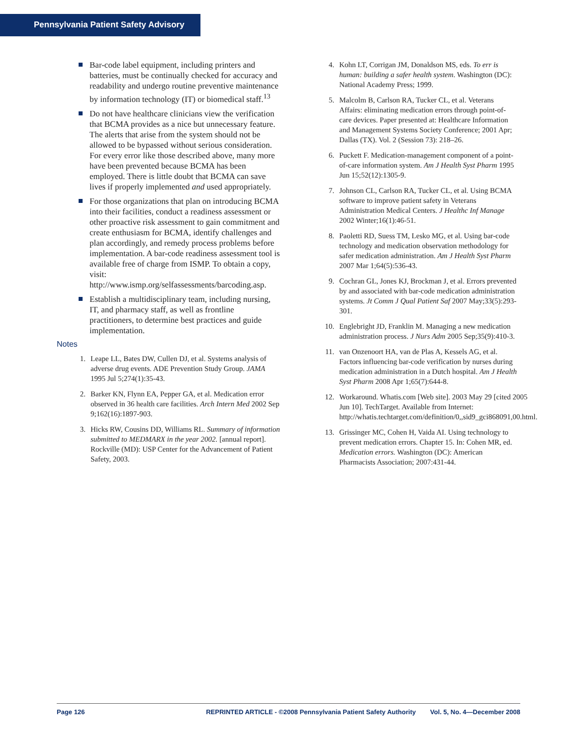Pennsylvania Patient Safety Advisory
Bar-code label equipment, including printers and batteries, must be continually checked for accuracy and readability and undergo routine preventive maintenance by information technology (IT) or biomedical staff.<sup>13</sup>
Do not have healthcare clinicians view the verification that BCMA provides as a nice but unnecessary feature. The alerts that arise from the system should not be allowed to be bypassed without serious consideration. For every error like those described above, many more have been prevented because BCMA has been employed. There is little doubt that BCMA can save lives if properly implemented and used appropriately.
For those organizations that plan on introducing BCMA into their facilities, conduct a readiness assessment or other proactive risk assessment to gain commitment and create enthusiasm for BCMA, identify challenges and plan accordingly, and remedy process problems before implementation. A bar-code readiness assessment tool is available free of charge from ISMP. To obtain a copy, visit: http://www.ismp.org/selfassessments/barcoding.asp.
Establish a multidisciplinary team, including nursing, IT, and pharmacy staff, as well as frontline practitioners, to determine best practices and guide implementation.
Notes
1. Leape LL, Bates DW, Cullen DJ, et al. Systems analysis of adverse drug events. ADE Prevention Study Group. JAMA 1995 Jul 5;274(1):35-43.
2. Barker KN, Flynn EA, Pepper GA, et al. Medication error observed in 36 health care facilities. Arch Intern Med 2002 Sep 9;162(16):1897-903.
3. Hicks RW, Cousins DD, Williams RL. Summary of information submitted to MEDMARX in the year 2002. [annual report]. Rockville (MD): USP Center for the Advancement of Patient Safety, 2003.
4. Kohn LT, Corrigan JM, Donaldson MS, eds. To err is human: building a safer health system. Washington (DC): National Academy Press; 1999.
5. Malcolm B, Carlson RA, Tucker CL, et al. Veterans Affairs: eliminating medication errors through point-of-care devices. Paper presented at: Healthcare Information and Management Systems Society Conference; 2001 Apr; Dallas (TX). Vol. 2 (Session 73): 218–26.
6. Puckett F. Medication-management component of a point-of-care information system. Am J Health Syst Pharm 1995 Jun 15;52(12):1305-9.
7. Johnson CL, Carlson RA, Tucker CL, et al. Using BCMA software to improve patient safety in Veterans Administration Medical Centers. J Healthc Inf Manage 2002 Winter;16(1):46-51.
8. Paoletti RD, Suess TM, Lesko MG, et al. Using bar-code technology and medication observation methodology for safer medication administration. Am J Health Syst Pharm 2007 Mar 1;64(5):536-43.
9. Cochran GL, Jones KJ, Brockman J, et al. Errors prevented by and associated with bar-code medication administration systems. Jt Comm J Qual Patient Saf 2007 May;33(5):293-301.
10. Englebright JD, Franklin M. Managing a new medication administration process. J Nurs Adm 2005 Sep;35(9):410-3.
11. van Onzenoort HA, van de Plas A, Kessels AG, et al. Factors influencing bar-code verification by nurses during medication administration in a Dutch hospital. Am J Health Syst Pharm 2008 Apr 1;65(7):644-8.
12. Workaround. Whatis.com [Web site]. 2003 May 29 [cited 2005 Jun 10]. TechTarget. Available from Internet: http://whatis.techtarget.com/definition/0,,sid9_gci868091,00.html.
13. Grissinger MC, Cohen H, Vaida AI. Using technology to prevent medication errors. Chapter 15. In: Cohen MR, ed. Medication errors. Washington (DC): American Pharmacists Association; 2007:431-44.
Page 126 REPRINTED ARTICLE - ©2008 Pennsylvania Patient Safety Authority Vol. 5, No. 4—December 2008